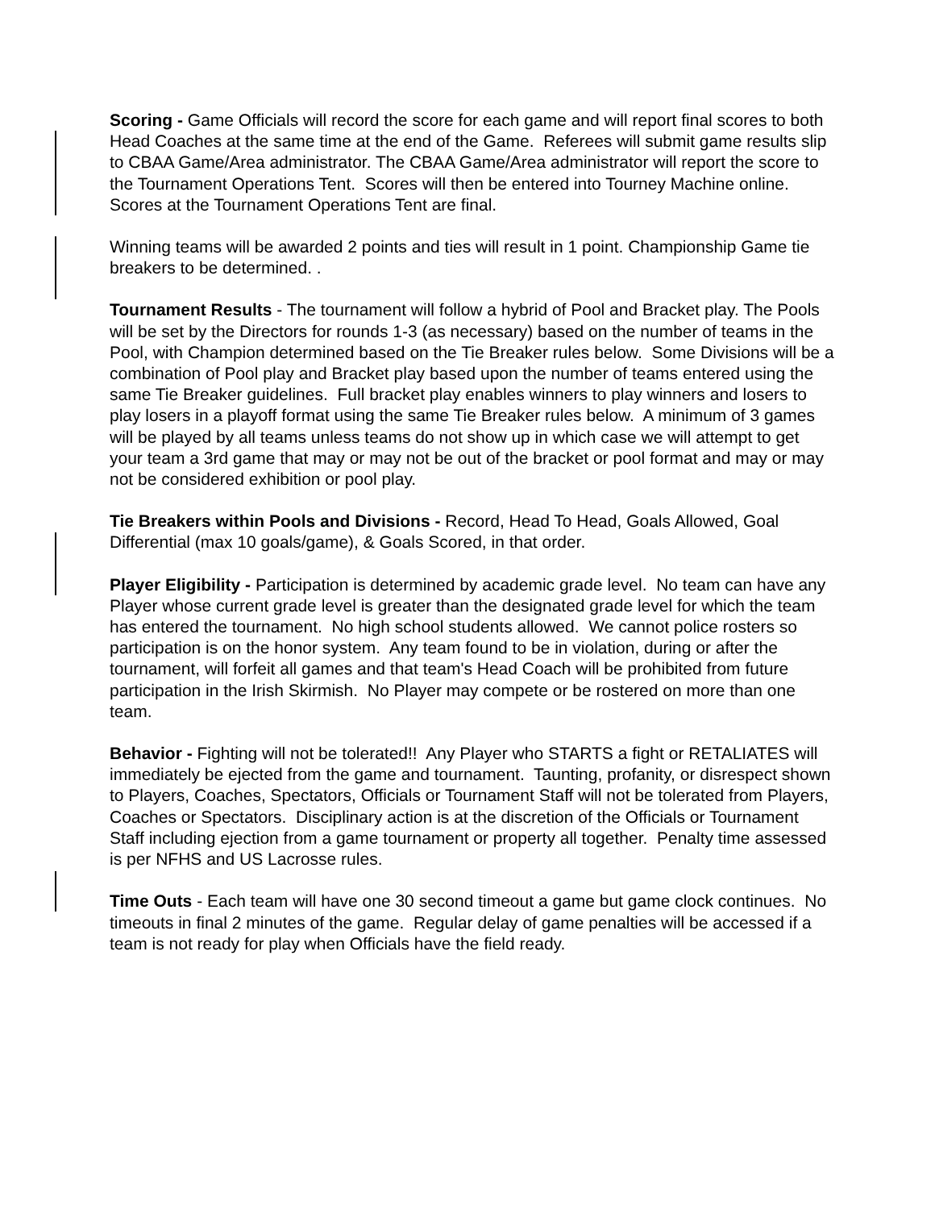Scoring - Game Officials will record the score for each game and will report final scores to both Head Coaches at the same time at the end of the Game. Referees will submit game results slip to CBAA Game/Area administrator. The CBAA Game/Area administrator will report the score to the Tournament Operations Tent. Scores will then be entered into Tourney Machine online. Scores at the Tournament Operations Tent are final.
Winning teams will be awarded 2 points and ties will result in 1 point. Championship Game tie breakers to be determined. .
Tournament Results - The tournament will follow a hybrid of Pool and Bracket play. The Pools will be set by the Directors for rounds 1-3 (as necessary) based on the number of teams in the Pool, with Champion determined based on the Tie Breaker rules below. Some Divisions will be a combination of Pool play and Bracket play based upon the number of teams entered using the same Tie Breaker guidelines. Full bracket play enables winners to play winners and losers to play losers in a playoff format using the same Tie Breaker rules below. A minimum of 3 games will be played by all teams unless teams do not show up in which case we will attempt to get your team a 3rd game that may or may not be out of the bracket or pool format and may or may not be considered exhibition or pool play.
Tie Breakers within Pools and Divisions - Record, Head To Head, Goals Allowed, Goal Differential (max 10 goals/game), & Goals Scored, in that order.
Player Eligibility - Participation is determined by academic grade level. No team can have any Player whose current grade level is greater than the designated grade level for which the team has entered the tournament. No high school students allowed. We cannot police rosters so participation is on the honor system. Any team found to be in violation, during or after the tournament, will forfeit all games and that team's Head Coach will be prohibited from future participation in the Irish Skirmish. No Player may compete or be rostered on more than one team.
Behavior - Fighting will not be tolerated!! Any Player who STARTS a fight or RETALIATES will immediately be ejected from the game and tournament. Taunting, profanity, or disrespect shown to Players, Coaches, Spectators, Officials or Tournament Staff will not be tolerated from Players, Coaches or Spectators. Disciplinary action is at the discretion of the Officials or Tournament Staff including ejection from a game tournament or property all together. Penalty time assessed is per NFHS and US Lacrosse rules.
Time Outs - Each team will have one 30 second timeout a game but game clock continues. No timeouts in final 2 minutes of the game. Regular delay of game penalties will be accessed if a team is not ready for play when Officials have the field ready.